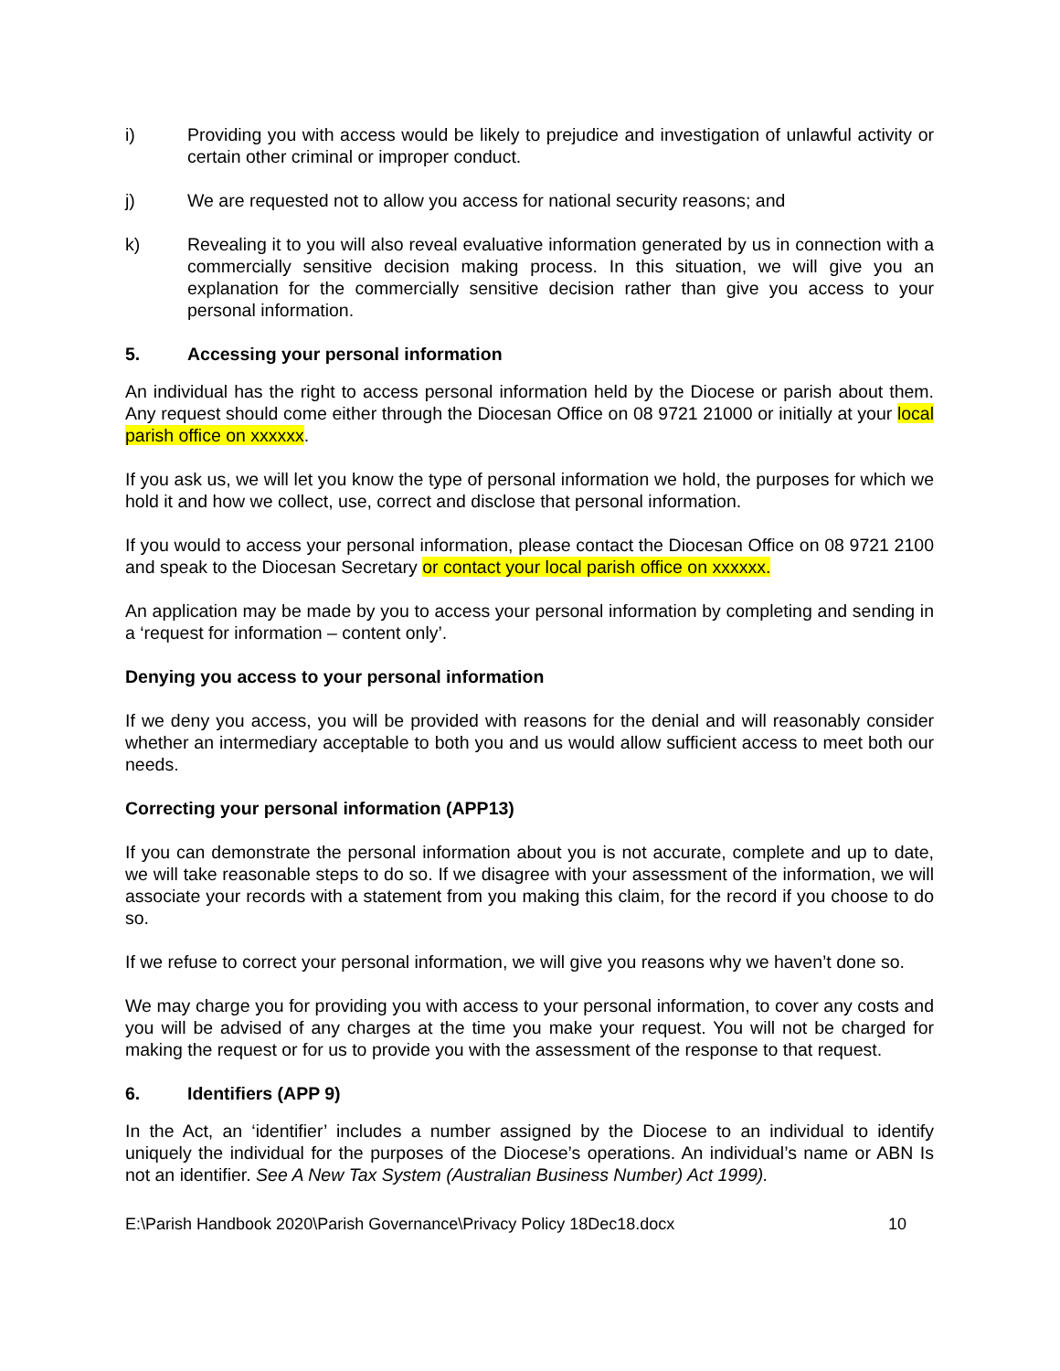i) Providing you with access would be likely to prejudice and investigation of unlawful activity or certain other criminal or improper conduct.
j) We are requested not to allow you access for national security reasons; and
k) Revealing it to you will also reveal evaluative information generated by us in connection with a commercially sensitive decision making process. In this situation, we will give you an explanation for the commercially sensitive decision rather than give you access to your personal information.
5. Accessing your personal information
An individual has the right to access personal information held by the Diocese or parish about them. Any request should come either through the Diocesan Office on 08 9721 21000 or initially at your local parish office on xxxxxx.
If you ask us, we will let you know the type of personal information we hold, the purposes for which we hold it and how we collect, use, correct and disclose that personal information.
If you would to access your personal information, please contact the Diocesan Office on 08 9721 2100 and speak to the Diocesan Secretary or contact your local parish office on xxxxxx.
An application may be made by you to access your personal information by completing and sending in a ‘request for information – content only’.
Denying you access to your personal information
If we deny you access, you will be provided with reasons for the denial and will reasonably consider whether an intermediary acceptable to both you and us would allow sufficient access to meet both our needs.
Correcting your personal information (APP13)
If you can demonstrate the personal information about you is not accurate, complete and up to date, we will take reasonable steps to do so. If we disagree with your assessment of the information, we will associate your records with a statement from you making this claim, for the record if you choose to do so.
If we refuse to correct your personal information, we will give you reasons why we haven’t done so.
We may charge you for providing you with access to your personal information, to cover any costs and you will be advised of any charges at the time you make your request. You will not be charged for making the request or for us to provide you with the assessment of the response to that request.
6. Identifiers (APP 9)
In the Act, an ‘identifier’ includes a number assigned by the Diocese to an individual to identify uniquely the individual for the purposes of the Diocese’s operations. An individual’s name or ABN Is not an identifier. See A New Tax System (Australian Business Number) Act 1999).
E:\Parish Handbook 2020\Parish Governance\Privacy Policy 18Dec18.docx 10